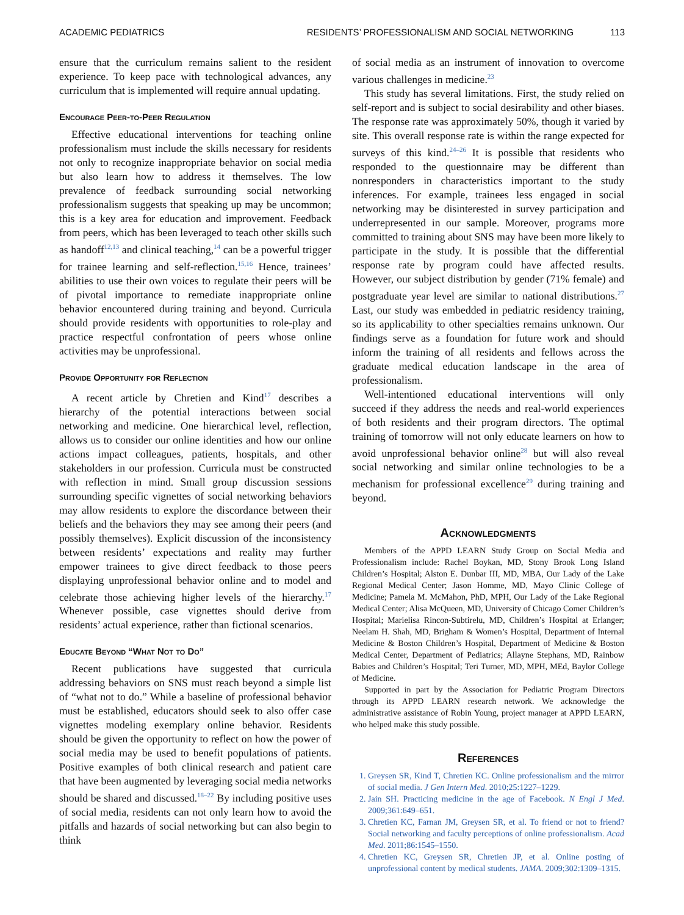ACADEMIC PEDIATRICS RESIDENTS’ PROFESSIONALISM AND SOCIAL NETWORKING 113
ensure that the curriculum remains salient to the resident experience. To keep pace with technological advances, any curriculum that is implemented will require annual updating.
Encourage Peer-to-Peer Regulation
Effective educational interventions for teaching online professionalism must include the skills necessary for residents not only to recognize inappropriate behavior on social media but also learn how to address it themselves. The low prevalence of feedback surrounding social networking professionalism suggests that speaking up may be uncommon; this is a key area for education and improvement. Feedback from peers, which has been leveraged to teach other skills such as handoff<sup>12,13</sup> and clinical teaching,<sup>14</sup> can be a powerful trigger for trainee learning and self-reflection.<sup>15,16</sup> Hence, trainees’ abilities to use their own voices to regulate their peers will be of pivotal importance to remediate inappropriate online behavior encountered during training and beyond. Curricula should provide residents with opportunities to role-play and practice respectful confrontation of peers whose online activities may be unprofessional.
Provide Opportunity for Reflection
A recent article by Chretien and Kind<sup>17</sup> describes a hierarchy of the potential interactions between social networking and medicine. One hierarchical level, reflection, allows us to consider our online identities and how our online actions impact colleagues, patients, hospitals, and other stakeholders in our profession. Curricula must be constructed with reflection in mind. Small group discussion sessions surrounding specific vignettes of social networking behaviors may allow residents to explore the discordance between their beliefs and the behaviors they may see among their peers (and possibly themselves). Explicit discussion of the inconsistency between residents’ expectations and reality may further empower trainees to give direct feedback to those peers displaying unprofessional behavior online and to model and celebrate those achieving higher levels of the hierarchy.<sup>17</sup> Whenever possible, case vignettes should derive from residents’ actual experience, rather than fictional scenarios.
Educate Beyond “What Not to Do”
Recent publications have suggested that curricula addressing behaviors on SNS must reach beyond a simple list of “what not to do.” While a baseline of professional behavior must be established, educators should seek to also offer case vignettes modeling exemplary online behavior. Residents should be given the opportunity to reflect on how the power of social media may be used to benefit populations of patients. Positive examples of both clinical research and patient care that have been augmented by leveraging social media networks should be shared and discussed.<sup>18–22</sup> By including positive uses of social media, residents can not only learn how to avoid the pitfalls and hazards of social networking but can also begin to think
of social media as an instrument of innovation to overcome various challenges in medicine.<sup>23</sup>
This study has several limitations. First, the study relied on self-report and is subject to social desirability and other biases. The response rate was approximately 50%, though it varied by site. This overall response rate is within the range expected for surveys of this kind.<sup>24–26</sup> It is possible that residents who responded to the questionnaire may be different than nonresponders in characteristics important to the study inferences. For example, trainees less engaged in social networking may be disinterested in survey participation and underrepresented in our sample. Moreover, programs more committed to training about SNS may have been more likely to participate in the study. It is possible that the differential response rate by program could have affected results. However, our subject distribution by gender (71% female) and postgraduate year level are similar to national distributions.<sup>27</sup> Last, our study was embedded in pediatric residency training, so its applicability to other specialties remains unknown. Our findings serve as a foundation for future work and should inform the training of all residents and fellows across the graduate medical education landscape in the area of professionalism.
Well-intentioned educational interventions will only succeed if they address the needs and real-world experiences of both residents and their program directors. The optimal training of tomorrow will not only educate learners on how to avoid unprofessional behavior online<sup>28</sup> but will also reveal social networking and similar online technologies to be a mechanism for professional excellence<sup>29</sup> during training and beyond.
Acknowledgments
Members of the APPD LEARN Study Group on Social Media and Professionalism include: Rachel Boykan, MD, Stony Brook Long Island Children’s Hospital; Alston E. Dunbar III, MD, MBA, Our Lady of the Lake Regional Medical Center; Jason Homme, MD, Mayo Clinic College of Medicine; Pamela M. McMahon, PhD, MPH, Our Lady of the Lake Regional Medical Center; Alisa McQueen, MD, University of Chicago Comer Children’s Hospital; Marielisa Rincon-Subtirelu, MD, Children’s Hospital at Erlanger; Neelam H. Shah, MD, Brigham & Women’s Hospital, Department of Internal Medicine & Boston Children’s Hospital, Department of Medicine & Boston Medical Center, Department of Pediatrics; Allayne Stephans, MD, Rainbow Babies and Children’s Hospital; Teri Turner, MD, MPH, MEd, Baylor College of Medicine.
Supported in part by the Association for Pediatric Program Directors through its APPD LEARN research network. We acknowledge the administrative assistance of Robin Young, project manager at APPD LEARN, who helped make this study possible.
References
1. Greysen SR, Kind T, Chretien KC. Online professionalism and the mirror of social media. J Gen Intern Med. 2010;25:1227–1229.
2. Jain SH. Practicing medicine in the age of Facebook. N Engl J Med. 2009;361:649–651.
3. Chretien KC, Farnan JM, Greysen SR, et al. To friend or not to friend? Social networking and faculty perceptions of online professionalism. Acad Med. 2011;86:1545–1550.
4. Chretien KC, Greysen SR, Chretien JP, et al. Online posting of unprofessional content by medical students. JAMA. 2009;302:1309–1315.